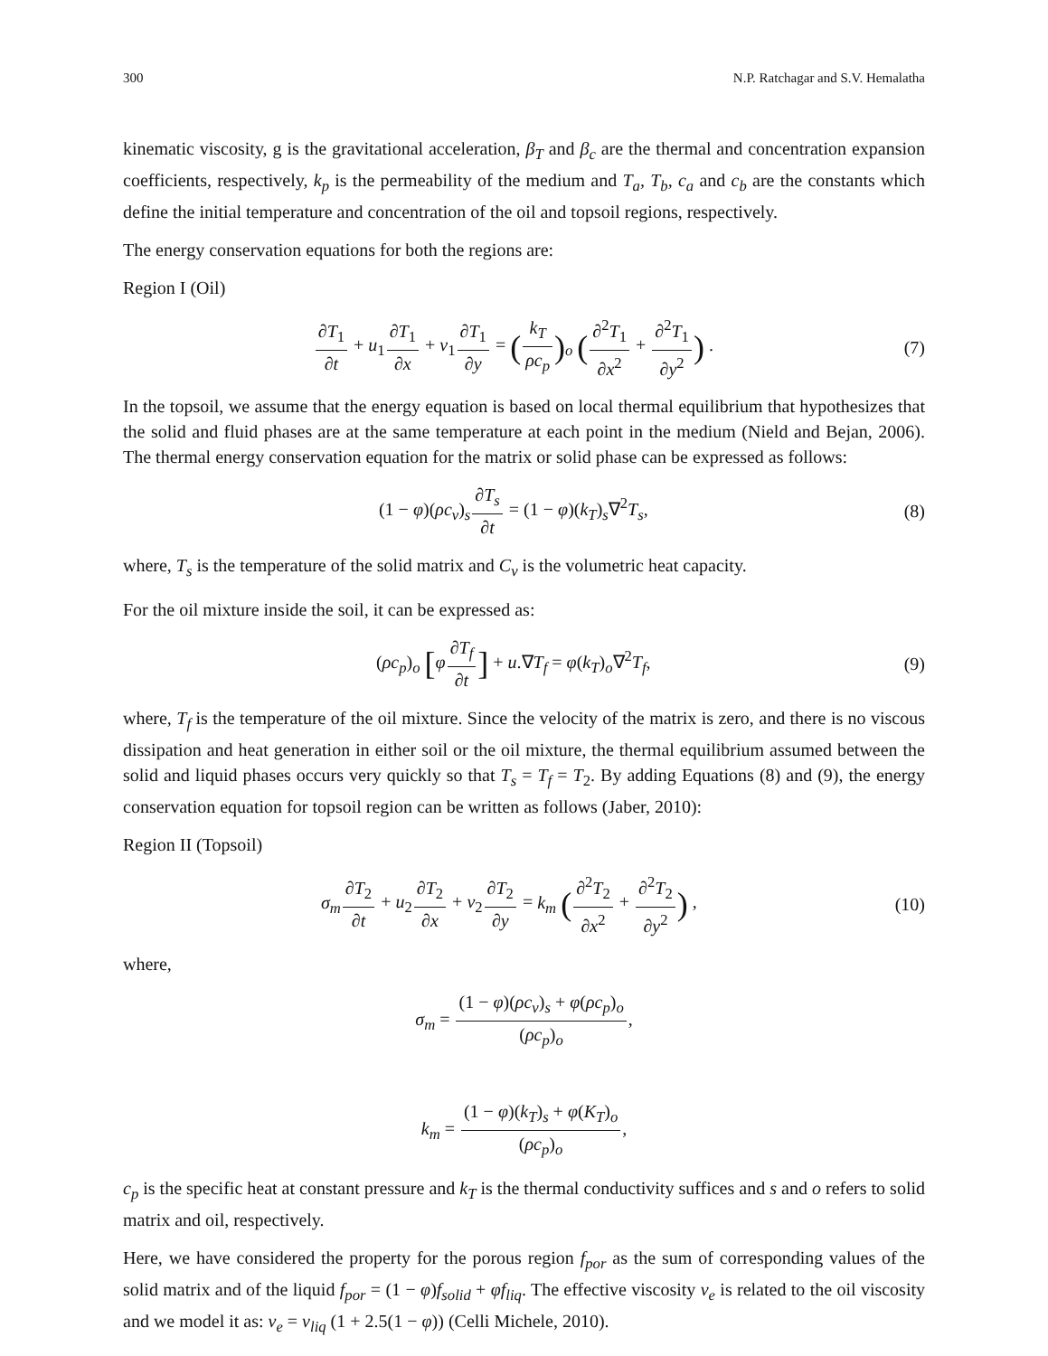300 N.P. Ratchagar and S.V. Hemalatha
kinematic viscosity, g is the gravitational acceleration, β<sub>T</sub> and β<sub>c</sub> are the thermal and concentration expansion coefficients, respectively, k<sub>p</sub> is the permeability of the medium and T<sub>a</sub>, T<sub>b</sub>, c<sub>a</sub> and c<sub>b</sub> are the constants which define the initial temperature and concentration of the oil and topsoil regions, respectively.
The energy conservation equations for both the regions are:
Region I (Oil)
∂T<sub>1</sub> ∂t + u<sub>1</sub>∂T<sub>1</sub> ∂x + v<sub>1</sub>∂T<sub>1</sub> ∂y = (k<sub>T</sub> ρc<sub>p</sub>)<sub>o</sub> (∂<sup>2</sup>T<sub>1</sub> ∂x<sup>2</sup> + ∂<sup>2</sup>T<sub>1</sub> ∂y<sup>2</sup>) .
(7)
In the topsoil, we assume that the energy equation is based on local thermal equilibrium that hypothesizes that the solid and fluid phases are at the same temperature at each point in the medium (Nield and Bejan, 2006). The thermal energy conservation equation for the matrix or solid phase can be expressed as follows:
(1 − φ)(ρc<sub>v</sub>)<sub>s</sub>∂T<sub>s</sub> ∂t = (1 − φ)(k<sub>T</sub>)<sub>s</sub>∇<sup>2</sup>T<sub>s</sub>,
(8)
where, T<sub>s</sub> is the temperature of the solid matrix and C<sub>v</sub> is the volumetric heat capacity.
For the oil mixture inside the soil, it can be expressed as:
(ρc<sub>p</sub>)<sub>o</sub> [φ∂T<sub>f</sub> ∂t] + u.∇T<sub>f</sub> = φ(k<sub>T</sub>)<sub>o</sub>∇<sup>2</sup>T<sub>f</sub>,
(9)
where, T<sub>f</sub> is the temperature of the oil mixture. Since the velocity of the matrix is zero, and there is no viscous dissipation and heat generation in either soil or the oil mixture, the thermal equilibrium assumed between the solid and liquid phases occurs very quickly so that T<sub>s</sub> = T<sub>f</sub> = T<sub>2</sub>. By adding Equations (8) and (9), the energy conservation equation for topsoil region can be written as follows (Jaber, 2010):
Region II (Topsoil)
σ<sub>m</sub>∂T<sub>2</sub> ∂t + u<sub>2</sub>∂T<sub>2</sub> ∂x + v<sub>2</sub>∂T<sub>2</sub> ∂y = k<sub>m</sub> (∂<sup>2</sup>T<sub>2</sub> ∂x<sup>2</sup> + ∂<sup>2</sup>T<sub>2</sub> ∂y<sup>2</sup>) ,
(10)
where,
σ<sub>m</sub> = (1 − φ)(ρc<sub>v</sub>)<sub>s</sub> + φ(ρc<sub>p</sub>)<sub>o</sub> (ρc<sub>p</sub>)<sub>o</sub>,
k<sub>m</sub> = (1 − φ)(k<sub>T</sub>)<sub>s</sub> + φ(K<sub>T</sub>)<sub>o</sub> (ρc<sub>p</sub>)<sub>o</sub>,
c<sub>p</sub> is the specific heat at constant pressure and k<sub>T</sub> is the thermal conductivity suffices and s and o refers to solid matrix and oil, respectively.
Here, we have considered the property for the porous region f<sub>por</sub> as the sum of corresponding values of the solid matrix and of the liquid f<sub>por</sub> = (1 − φ)f<sub>solid</sub> + φf<sub>liq</sub>. The effective viscosity ν<sub>e</sub> is related to the oil viscosity and we model it as: ν<sub>e</sub> = ν<sub>liq</sub> (1 + 2.5(1 − φ)) (Celli Michele, 2010).